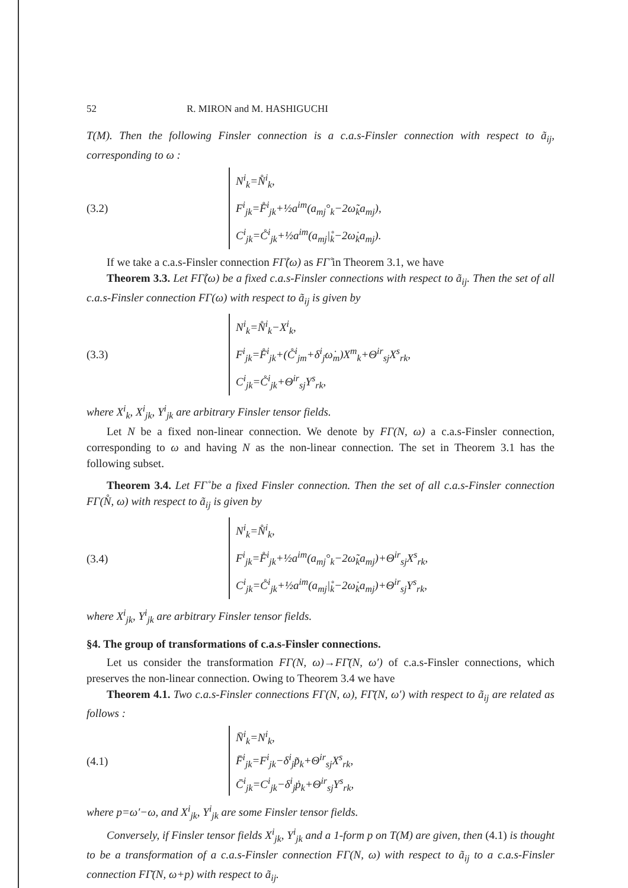52 R. MIRON and M. HASHIGUCHI
T(M). Then the following Finsler connection is a c.a.s-Finsler connection with respect to ã<sub>ij</sub>, corresponding to ω :
(3.2)
N<sup>i</sup><sub>k</sub>=N̊<sup>i</sup><sub>k</sub>,
F<sup>i</sup><sub>jk</sub>=F̊<sup>i</sup><sub>jk</sub>+½a<sup>im</sup>(a<sub>mj</sub>°<sub>k</sub>−2ω̃<sub>k</sub>a<sub>mj</sub>),
C<sup>i</sup><sub>jk</sub>=C̊<sup>i</sup><sub>jk</sub>+½a<sup>im</sup>(a<sub>mj</sub>|̊<sub>k</sub>−2ω̇<sub>k</sub>a<sub>mj</sub>).
If we take a c.a.s-Finsler connection FΓ̊(ω) as FΓ̊ in Theorem 3.1, we have
Theorem 3.3. Let FΓ̊(ω) be a fixed c.a.s-Finsler connections with respect to ã<sub>ij</sub>. Then the set of all c.a.s-Finsler connection FΓ(ω) with respect to ã<sub>ij</sub> is given by
(3.3)
N<sup>i</sup><sub>k</sub>=N̊<sup>i</sup><sub>k</sub>−X<sup>i</sup><sub>k</sub>,
F<sup>i</sup><sub>jk</sub>=F̊<sup>i</sup><sub>jk</sub>+(C̊<sup>i</sup><sub>jm</sub>+δ<sup>i</sup><sub>j</sub>ω̇<sub>m</sub>)X<sup>m</sup><sub>k</sub>+Θ<sup>ir</sup><sub>sj</sub>X<sup>s</sup><sub>rk</sub>,
C<sup>i</sup><sub>jk</sub>=C̊<sup>i</sup><sub>jk</sub>+Θ<sup>ir</sup><sub>sj</sub>Y<sup>s</sup><sub>rk</sub>,
where X<sup>i</sup><sub>k</sub>, X<sup>i</sup><sub>jk</sub>, Y<sup>i</sup><sub>jk</sub> are arbitrary Finsler tensor fields.
Let N be a fixed non-linear connection. We denote by FΓ(N, ω) a c.a.s-Finsler connection, corresponding to ω and having N as the non-linear connection. The set in Theorem 3.1 has the following subset.
Theorem 3.4. Let FΓ̊ be a fixed Finsler connection. Then the set of all c.a.s-Finsler connection FΓ(N̊, ω) with respect to ã<sub>ij</sub> is given by
(3.4)
N<sup>i</sup><sub>k</sub>=N̊<sup>i</sup><sub>k</sub>,
F<sup>i</sup><sub>jk</sub>=F̊<sup>i</sup><sub>jk</sub>+½a<sup>im</sup>(a<sub>mj</sub>°<sub>k</sub>−2ω̃<sub>k</sub>a<sub>mj</sub>)+Θ<sup>ir</sup><sub>sj</sub>X<sup>s</sup><sub>rk</sub>,
C<sup>i</sup><sub>jk</sub>=C̊<sup>i</sup><sub>jk</sub>+½a<sup>im</sup>(a<sub>mj</sub>|̊<sub>k</sub>−2ω̇<sub>k</sub>a<sub>mj</sub>)+Θ<sup>ir</sup><sub>sj</sub>Y<sup>s</sup><sub>rk</sub>,
where X<sup>i</sup><sub>jk</sub>, Y<sup>i</sup><sub>jk</sub> are arbitrary Finsler tensor fields.
§4. The group of transformations of c.a.s-Finsler connections.
Let us consider the transformation FΓ(N, ω)→FΓ̄(N, ω′) of c.a.s-Finsler connections, which preserves the non-linear connection. Owing to Theorem 3.4 we have
Theorem 4.1. Two c.a.s-Finsler connections FΓ(N, ω), FΓ̄(N, ω′) with respect to ã<sub>ij</sub> are related as follows :
(4.1)
N̄<sup>i</sup><sub>k</sub>=N<sup>i</sup><sub>k</sub>,
F̄<sup>i</sup><sub>jk</sub>=F<sup>i</sup><sub>jk</sub>−δ<sup>i</sup><sub>j</sub>p̃<sub>k</sub>+Θ<sup>ir</sup><sub>sj</sub>X<sup>s</sup><sub>rk</sub>,
C̄<sup>i</sup><sub>jk</sub>=C<sup>i</sup><sub>jk</sub>−δ<sup>i</sup><sub>j</sub>ṗ<sub>k</sub>+Θ<sup>ir</sup><sub>sj</sub>Y<sup>s</sup><sub>rk</sub>,
where p=ω′−ω, and X<sup>i</sup><sub>jk</sub>, Y<sup>i</sup><sub>jk</sub> are some Finsler tensor fields.
Conversely, if Finsler tensor fields X<sup>i</sup><sub>jk</sub>, Y<sup>i</sup><sub>jk</sub> and a 1-form p on T(M) are given, then (4.1) is thought to be a transformation of a c.a.s-Finsler connection FΓ(N, ω) with respect to ã<sub>ij</sub> to a c.a.s-Finsler connection FΓ̄(N, ω+p) with respect to ã<sub>ij</sub>.